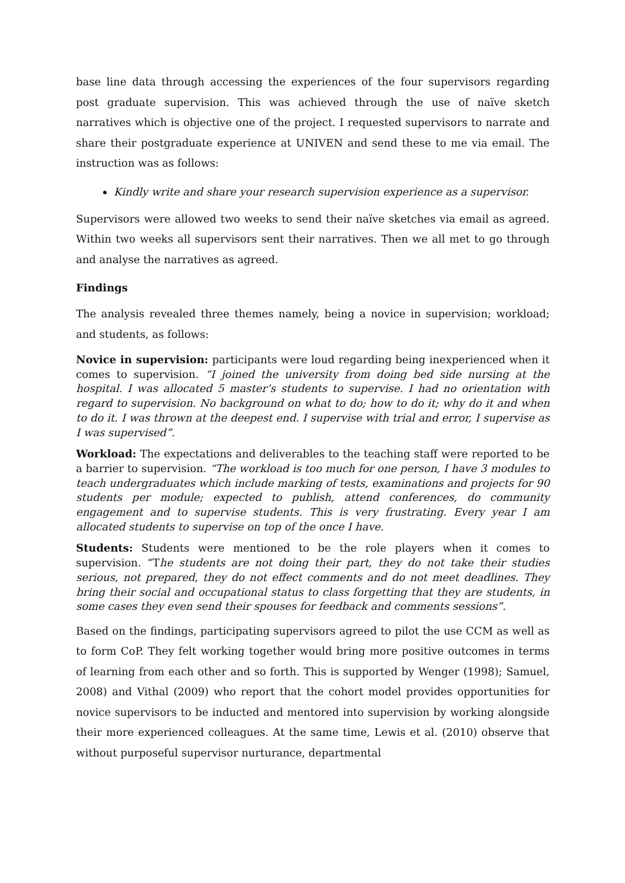base line data through accessing the experiences of the four supervisors regarding post graduate supervision. This was achieved through the use of naïve sketch narratives which is objective one of the project. I requested supervisors to narrate and share their postgraduate experience at UNIVEN and send these to me via email. The instruction was as follows:
Kindly write and share your research supervision experience as a supervisor.
Supervisors were allowed two weeks to send their naïve sketches via email as agreed. Within two weeks all supervisors sent their narratives. Then we all met to go through and analyse the narratives as agreed.
Findings
The analysis revealed three themes namely, being a novice in supervision; workload; and students, as follows:
Novice in supervision: participants were loud regarding being inexperienced when it comes to supervision. “I joined the university from doing bed side nursing at the hospital. I was allocated 5 master’s students to supervise. I had no orientation with regard to supervision. No background on what to do; how to do it; why do it and when to do it. I was thrown at the deepest end. I supervise with trial and error, I supervise as I was supervised”.
Workload: The expectations and deliverables to the teaching staff were reported to be a barrier to supervision. “The workload is too much for one person, I have 3 modules to teach undergraduates which include marking of tests, examinations and projects for 90 students per module; expected to publish, attend conferences, do community engagement and to supervise students. This is very frustrating. Every year I am allocated students to supervise on top of the once I have.
Students: Students were mentioned to be the role players when it comes to supervision. “The students are not doing their part, they do not take their studies serious, not prepared, they do not effect comments and do not meet deadlines. They bring their social and occupational status to class forgetting that they are students, in some cases they even send their spouses for feedback and comments sessions”.
Based on the findings, participating supervisors agreed to pilot the use CCM as well as to form CoP. They felt working together would bring more positive outcomes in terms of learning from each other and so forth. This is supported by Wenger (1998); Samuel, 2008) and Vithal (2009) who report that the cohort model provides opportunities for novice supervisors to be inducted and mentored into supervision by working alongside their more experienced colleagues. At the same time, Lewis et al. (2010) observe that without purposeful supervisor nurturance, departmental